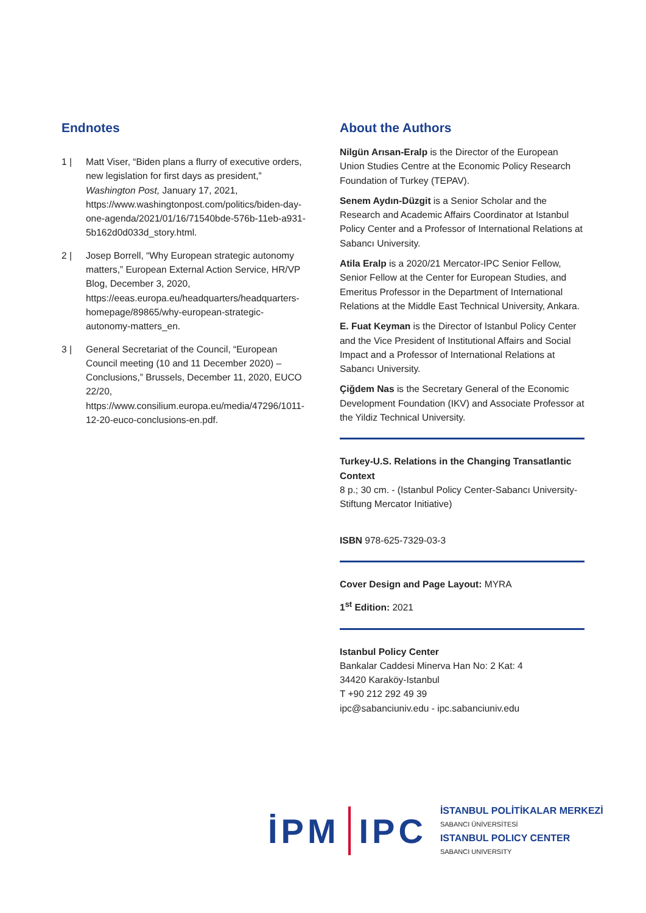Endnotes
1 | Matt Viser, “Biden plans a flurry of executive orders, new legislation for first days as president,” Washington Post, January 17, 2021, https://www.washingtonpost.com/politics/biden-day-one-agenda/2021/01/16/71540bde-576b-11eb-a931-5b162d0d033d_story.html.
2 | Josep Borrell, “Why European strategic autonomy matters,” European External Action Service, HR/VP Blog, December 3, 2020, https://eeas.europa.eu/headquarters/headquarters-homepage/89865/why-european-strategic-autonomy-matters_en.
3 | General Secretariat of the Council, “European Council meeting (10 and 11 December 2020) – Conclusions,” Brussels, December 11, 2020, EUCO 22/20, https://www.consilium.europa.eu/media/47296/1011-12-20-euco-conclusions-en.pdf.
About the Authors
Nilgün Arısan-Eralp is the Director of the European Union Studies Centre at the Economic Policy Research Foundation of Turkey (TEPAV).
Senem Aydın-Düzgit is a Senior Scholar and the Research and Academic Affairs Coordinator at Istanbul Policy Center and a Professor of International Relations at Sabancı University.
Atila Eralp is a 2020/21 Mercator-IPC Senior Fellow, Senior Fellow at the Center for European Studies, and Emeritus Professor in the Department of International Relations at the Middle East Technical University, Ankara.
E. Fuat Keyman is the Director of Istanbul Policy Center and the Vice President of Institutional Affairs and Social Impact and a Professor of International Relations at Sabancı University.
Çiğdem Nas is the Secretary General of the Economic Development Foundation (IKV) and Associate Professor at the Yildiz Technical University.
Turkey-U.S. Relations in the Changing Transatlantic Context
8 p.; 30 cm. - (Istanbul Policy Center-Sabancı University-Stiftung Mercator Initiative)
ISBN 978-625-7329-03-3
Cover Design and Page Layout: MYRA
1<sup>st</sup> Edition: 2021
Istanbul Policy Center
Bankalar Caddesi Minerva Han No: 2 Kat: 4
34420 Karaköy-Istanbul
T +90 212 292 49 39
ipc@sabanciuniv.edu - ipc.sabanciuniv.edu
İPM IPC
İSTANBUL POLİTİKALAR MERKEZİ
SABANCI ÜNİVERSİTESİ
ISTANBUL POLICY CENTER
SABANCI UNIVERSITY